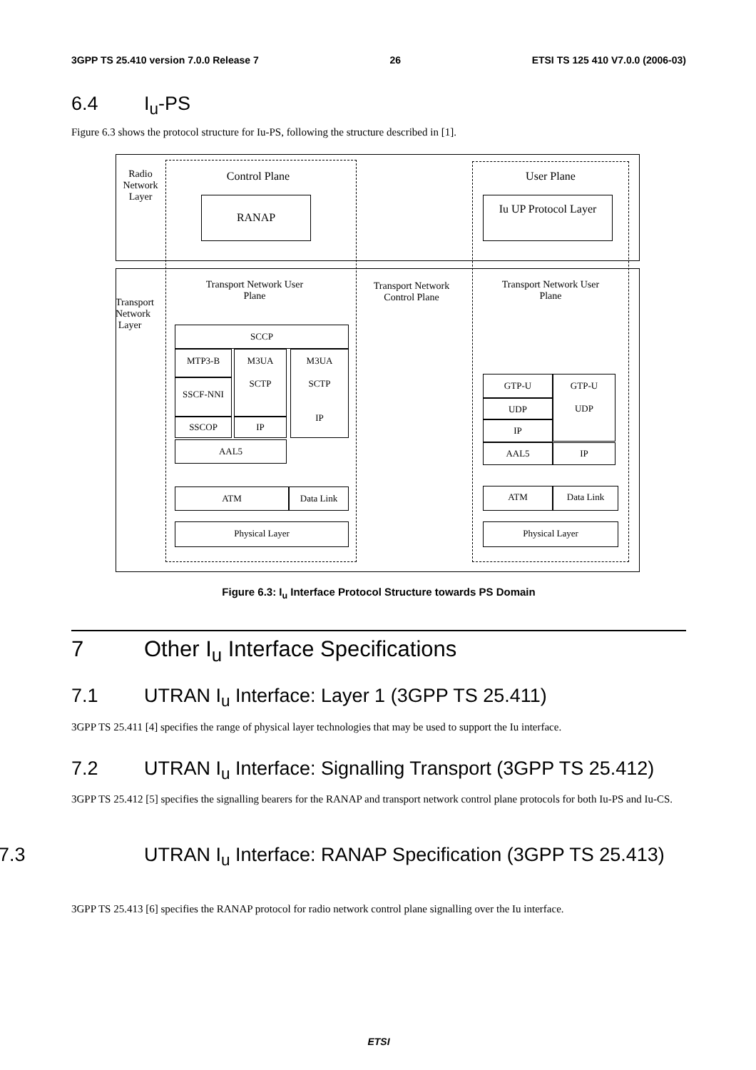3GPP TS 25.410 version 7.0.0 Release 7 26 ETSI TS 125 410 V7.0.0 (2006-03)
6.4 I<sub>u</sub>-PS
Figure 6.3 shows the protocol structure for Iu-PS, following the structure described in [1].
Radio Network Layer
Transport Network Layer
Control Plane User Plane
RANAP
Iu UP Protocol Layer
Transport Network User Plane
Transport Network Control Plane
Transport Network User Plane
SCCP
MTP3-B
M3UA
SCTP
M3UA
SCTP
IP
SSCF-NNI
SSCOP IP
AAL5
ATM Data Link
Physical Layer
GTP-U
GTP-U
UDP
UDP
IP
AAL5 IP
ATM Data Link
Physical Layer
Figure 6.3: I<sub>u</sub> Interface Protocol Structure towards PS Domain
7 Other I<sub>u</sub> Interface Specifications
7.1 UTRAN I<sub>u</sub> Interface: Layer 1 (3GPP TS 25.411)
3GPP TS 25.411 [4] specifies the range of physical layer technologies that may be used to support the Iu interface.
7.2 UTRAN I<sub>u</sub> Interface: Signalling Transport (3GPP TS 25.412)
3GPP TS 25.412 [5] specifies the signalling bearers for the RANAP and transport network control plane protocols for both Iu-PS and Iu-CS.
7.3 UTRAN I<sub>u</sub> Interface: RANAP Specification (3GPP TS 25.413)
3GPP TS 25.413 [6] specifies the RANAP protocol for radio network control plane signalling over the Iu interface.
ETSI